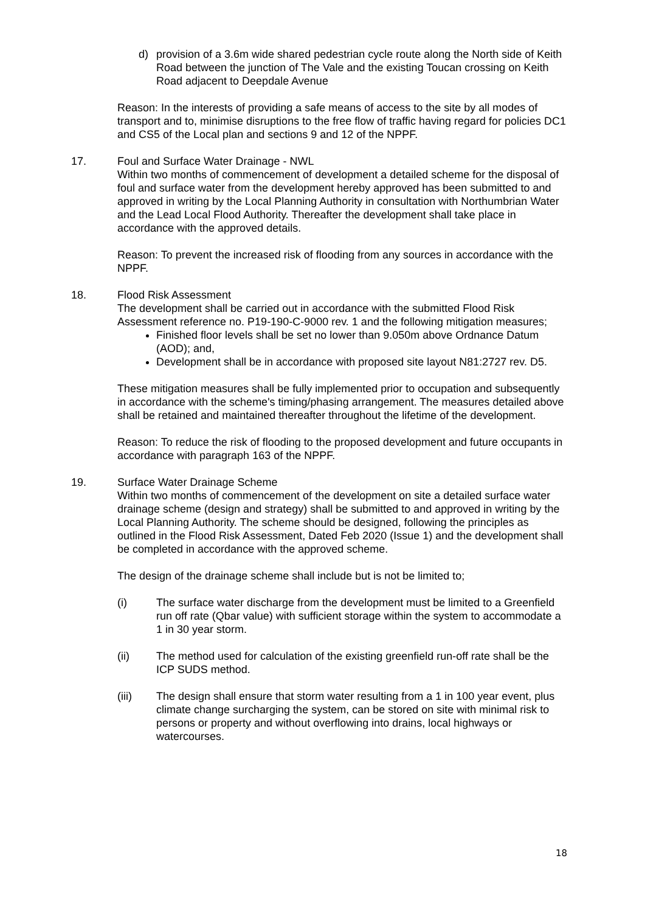d) provision of a 3.6m wide shared pedestrian cycle route along the North side of Keith Road between the junction of The Vale and the existing Toucan crossing on Keith Road adjacent to Deepdale Avenue
Reason: In the interests of providing a safe means of access to the site by all modes of transport and to, minimise disruptions to the free flow of traffic having regard for policies DC1 and CS5 of the Local plan and sections 9 and 12 of the NPPF.
17. Foul and Surface Water Drainage - NWL
Within two months of commencement of development a detailed scheme for the disposal of foul and surface water from the development hereby approved has been submitted to and approved in writing by the Local Planning Authority in consultation with Northumbrian Water and the Lead Local Flood Authority. Thereafter the development shall take place in accordance with the approved details.
Reason: To prevent the increased risk of flooding from any sources in accordance with the NPPF.
18. Flood Risk Assessment
The development shall be carried out in accordance with the submitted Flood Risk Assessment reference no. P19-190-C-9000 rev. 1 and the following mitigation measures;
Finished floor levels shall be set no lower than 9.050m above Ordnance Datum (AOD); and,
Development shall be in accordance with proposed site layout N81:2727 rev. D5.
These mitigation measures shall be fully implemented prior to occupation and subsequently in accordance with the scheme's timing/phasing arrangement. The measures detailed above shall be retained and maintained thereafter throughout the lifetime of the development.
Reason: To reduce the risk of flooding to the proposed development and future occupants in accordance with paragraph 163 of the NPPF.
19. Surface Water Drainage Scheme
Within two months of commencement of the development on site a detailed surface water drainage scheme (design and strategy) shall be submitted to and approved in writing by the Local Planning Authority. The scheme should be designed, following the principles as outlined in the Flood Risk Assessment, Dated Feb 2020 (Issue 1) and the development shall be completed in accordance with the approved scheme.
The design of the drainage scheme shall include but is not be limited to;
(i) The surface water discharge from the development must be limited to a Greenfield run off rate (Qbar value) with sufficient storage within the system to accommodate a 1 in 30 year storm.
(ii) The method used for calculation of the existing greenfield run-off rate shall be the ICP SUDS method.
(iii) The design shall ensure that storm water resulting from a 1 in 100 year event, plus climate change surcharging the system, can be stored on site with minimal risk to persons or property and without overflowing into drains, local highways or watercourses.
18